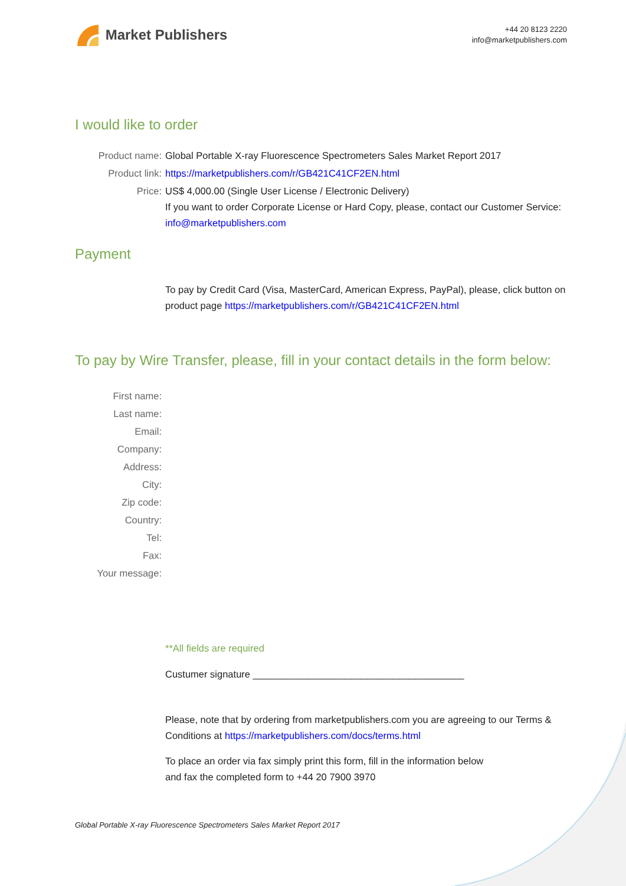Market Publishers
+44 20 8123 2220
info@marketpublishers.com
I would like to order
Product name: Global Portable X-ray Fluorescence Spectrometers Sales Market Report 2017
Product link: https://marketpublishers.com/r/GB421C41CF2EN.html
Price: US$ 4,000.00 (Single User License / Electronic Delivery)
If you want to order Corporate License or Hard Copy, please, contact our Customer Service:
info@marketpublishers.com
Payment
To pay by Credit Card (Visa, MasterCard, American Express, PayPal), please, click button on product page https://marketpublishers.com/r/GB421C41CF2EN.html
To pay by Wire Transfer, please, fill in your contact details in the form below:
First name:
Last name:
Email:
Company:
Address:
City:
Zip code:
Country:
Tel:
Fax:
Your message:
**All fields are required
Custumer signature _______________________________________
Please, note that by ordering from marketpublishers.com you are agreeing to our Terms & Conditions at https://marketpublishers.com/docs/terms.html
To place an order via fax simply print this form, fill in the information below
and fax the completed form to +44 20 7900 3970
Global Portable X-ray Fluorescence Spectrometers Sales Market Report 2017